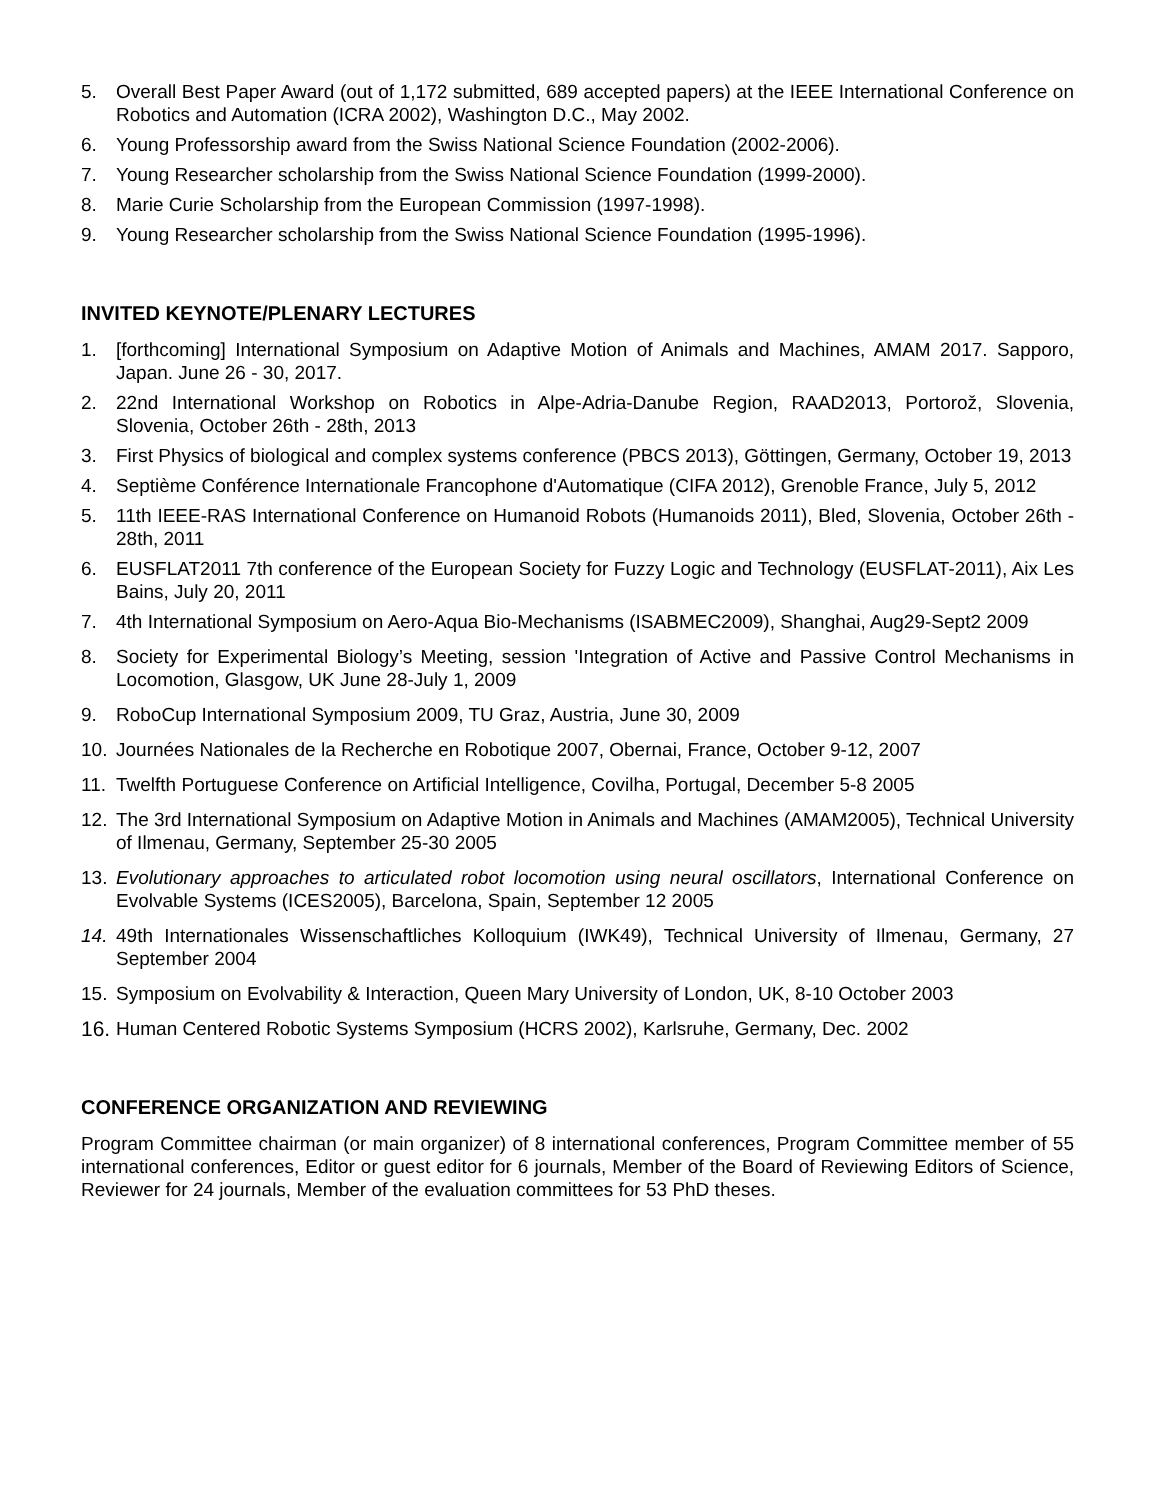5. Overall Best Paper Award (out of 1,172 submitted, 689 accepted papers) at the IEEE International Conference on Robotics and Automation (ICRA 2002), Washington D.C., May 2002.
6. Young Professorship award from the Swiss National Science Foundation (2002-2006).
7. Young Researcher scholarship from the Swiss National Science Foundation (1999-2000).
8. Marie Curie Scholarship from the European Commission (1997-1998).
9. Young Researcher scholarship from the Swiss National Science Foundation (1995-1996).
INVITED KEYNOTE/PLENARY LECTURES
1. [forthcoming] International Symposium on Adaptive Motion of Animals and Machines, AMAM 2017. Sapporo, Japan. June 26 - 30, 2017.
2. 22nd International Workshop on Robotics in Alpe-Adria-Danube Region, RAAD2013, Portorož, Slovenia, Slovenia, October 26th - 28th, 2013
3. First Physics of biological and complex systems conference (PBCS 2013), Göttingen, Germany, October 19, 2013
4. Septième Conférence Internationale Francophone d'Automatique (CIFA 2012), Grenoble France, July 5, 2012
5. 11th IEEE-RAS International Conference on Humanoid Robots (Humanoids 2011), Bled, Slovenia, October 26th - 28th, 2011
6. EUSFLAT2011 7th conference of the European Society for Fuzzy Logic and Technology (EUSFLAT-2011), Aix Les Bains, July 20, 2011
7. 4th International Symposium on Aero-Aqua Bio-Mechanisms (ISABMEC2009), Shanghai, Aug29-Sept2 2009
8. Society for Experimental Biology’s Meeting, session 'Integration of Active and Passive Control Mechanisms in Locomotion, Glasgow, UK June 28-July 1, 2009
9. RoboCup International Symposium 2009, TU Graz, Austria, June 30, 2009
10. Journées Nationales de la Recherche en Robotique 2007, Obernai, France, October 9-12, 2007
11. Twelfth Portuguese Conference on Artificial Intelligence, Covilha, Portugal, December 5-8 2005
12. The 3rd International Symposium on Adaptive Motion in Animals and Machines (AMAM2005), Technical University of Ilmenau, Germany, September 25-30 2005
13. Evolutionary approaches to articulated robot locomotion using neural oscillators, International Conference on Evolvable Systems (ICES2005), Barcelona, Spain, September 12 2005
14. 49th Internationales Wissenschaftliches Kolloquium (IWK49), Technical University of Ilmenau, Germany, 27 September 2004
15. Symposium on Evolvability & Interaction, Queen Mary University of London, UK, 8-10 October 2003
16. Human Centered Robotic Systems Symposium (HCRS 2002), Karlsruhe, Germany, Dec. 2002
CONFERENCE ORGANIZATION AND REVIEWING
Program Committee chairman (or main organizer) of 8 international conferences, Program Committee member of 55 international conferences, Editor or guest editor for 6 journals, Member of the Board of Reviewing Editors of Science, Reviewer for 24 journals, Member of the evaluation committees for 53 PhD theses.